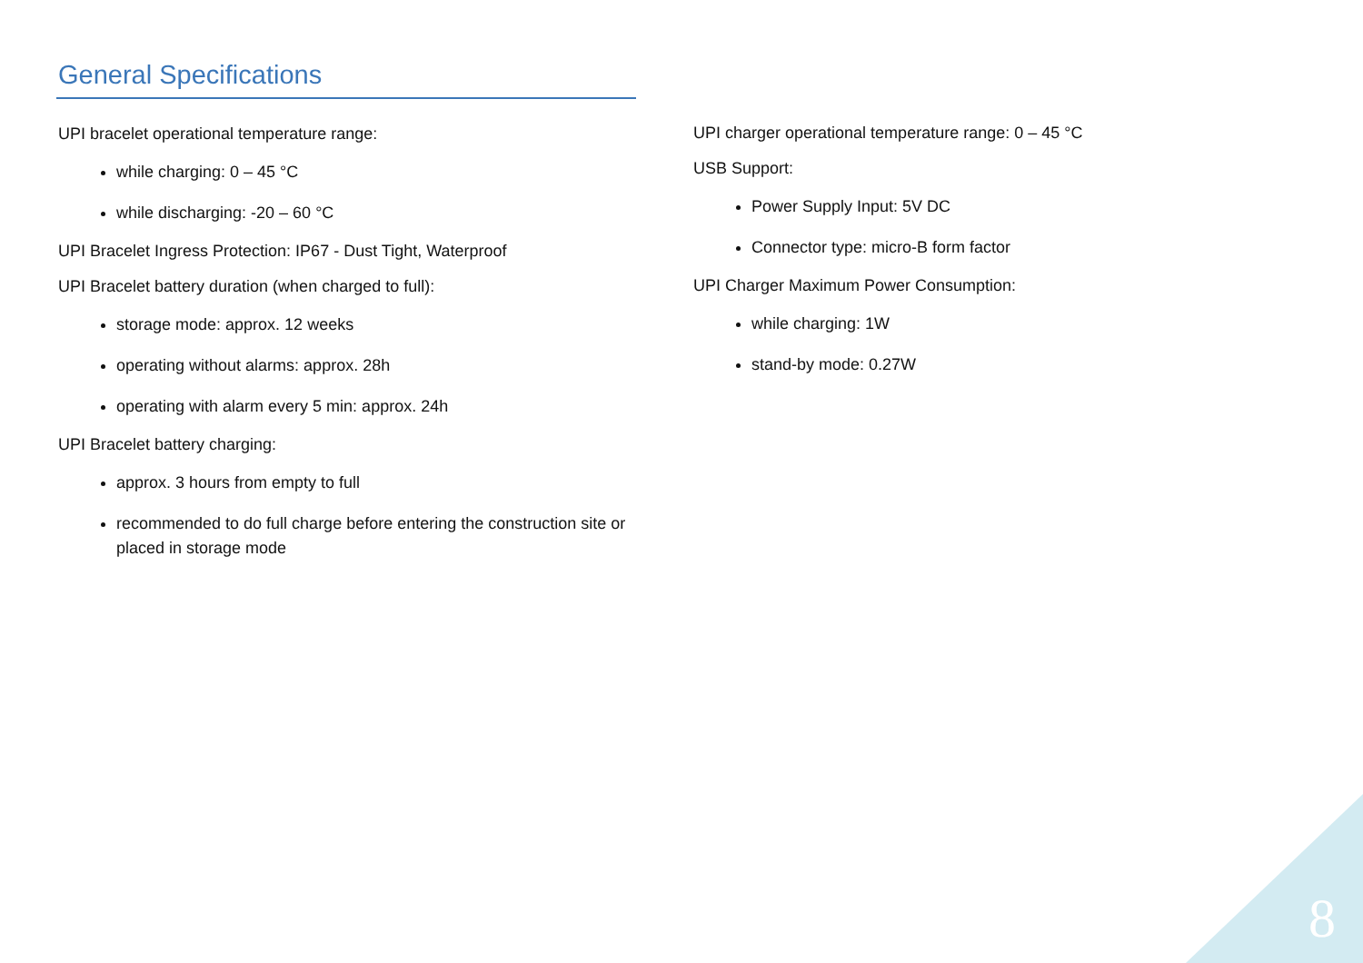General Specifications
UPI bracelet operational temperature range:
while charging: 0 – 45 °C
while discharging: -20 – 60 °C
UPI Bracelet Ingress Protection: IP67 - Dust Tight, Waterproof
UPI Bracelet battery duration (when charged to full):
storage mode: approx. 12 weeks
operating without alarms: approx. 28h
operating with alarm every 5 min: approx. 24h
UPI Bracelet battery charging:
approx. 3 hours from empty to full
recommended to do full charge before entering the construction site or placed in storage mode
UPI charger operational temperature range: 0 – 45 °C
USB Support:
Power Supply Input: 5V DC
Connector type: micro-B form factor
UPI Charger Maximum Power Consumption:
while charging: 1W
stand-by mode: 0.27W
8